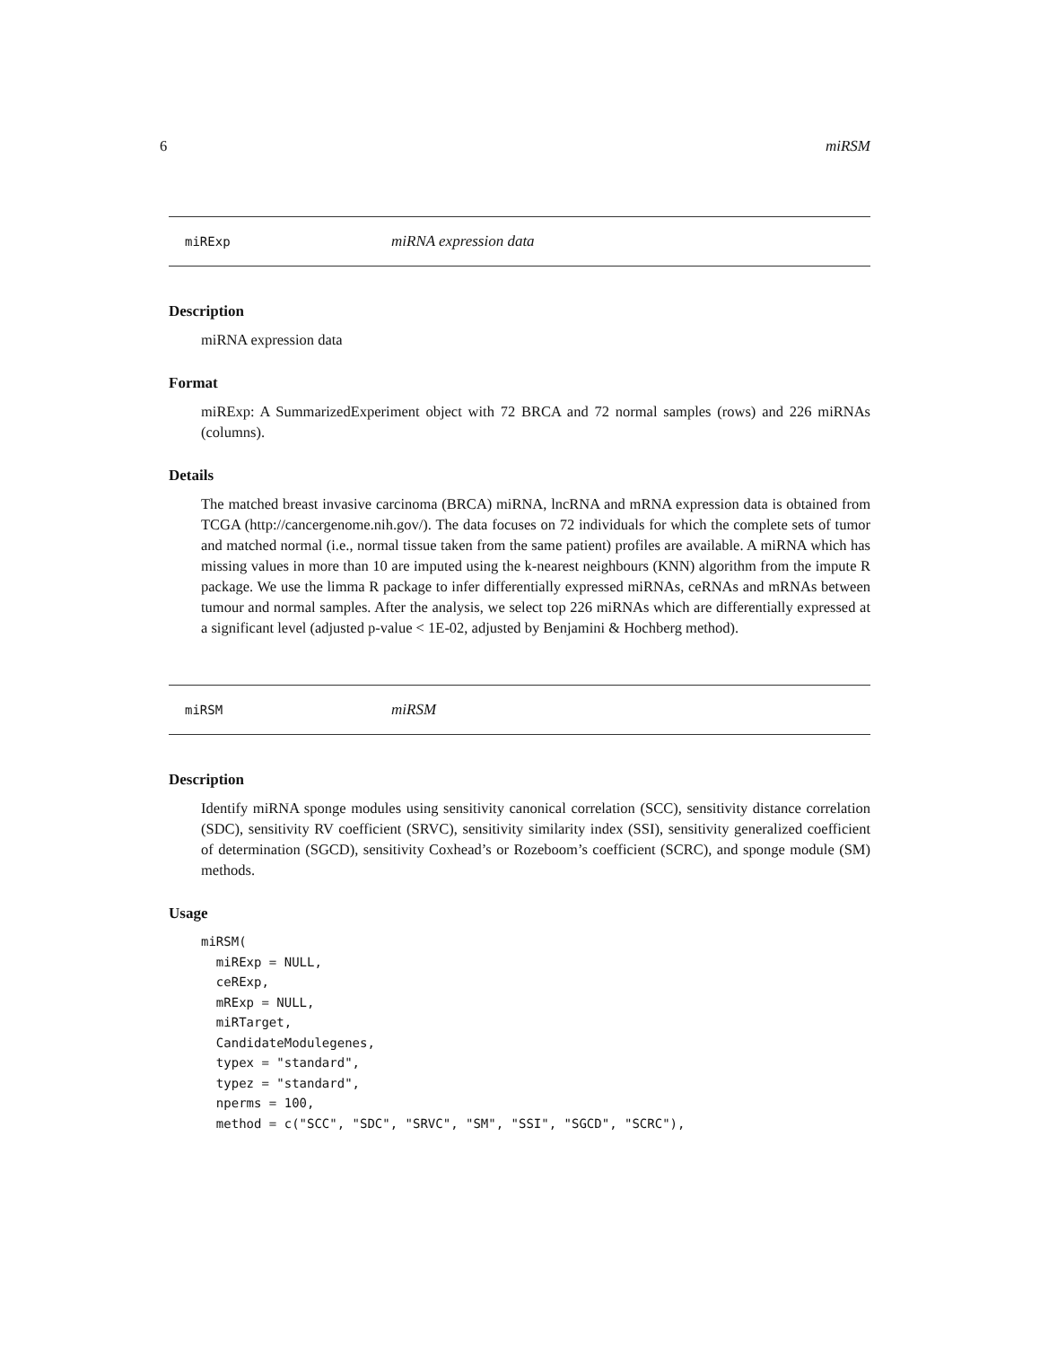6 miRSM
miRExp miRNA expression data
Description
miRNA expression data
Format
miRExp: A SummarizedExperiment object with 72 BRCA and 72 normal samples (rows) and 226 miRNAs (columns).
Details
The matched breast invasive carcinoma (BRCA) miRNA, lncRNA and mRNA expression data is obtained from TCGA (http://cancergenome.nih.gov/). The data focuses on 72 individuals for which the complete sets of tumor and matched normal (i.e., normal tissue taken from the same patient) profiles are available. A miRNA which has missing values in more than 10 are imputed using the k-nearest neighbours (KNN) algorithm from the impute R package. We use the limma R package to infer differentially expressed miRNAs, ceRNAs and mRNAs between tumour and normal samples. After the analysis, we select top 226 miRNAs which are differentially expressed at a significant level (adjusted p-value < 1E-02, adjusted by Benjamini & Hochberg method).
miRSM miRSM
Description
Identify miRNA sponge modules using sensitivity canonical correlation (SCC), sensitivity distance correlation (SDC), sensitivity RV coefficient (SRVC), sensitivity similarity index (SSI), sensitivity generalized coefficient of determination (SGCD), sensitivity Coxhead’s or Rozeboom’s coefficient (SCRC), and sponge module (SM) methods.
Usage
miRSM(
  miRExp = NULL,
  ceRExp,
  mRExp = NULL,
  miRTarget,
  CandidateModulegenes,
  typex = "standard",
  typez = "standard",
  nperms = 100,
  method = c("SCC", "SDC", "SRVC", "SM", "SSI", "SGCD", "SCRC"),